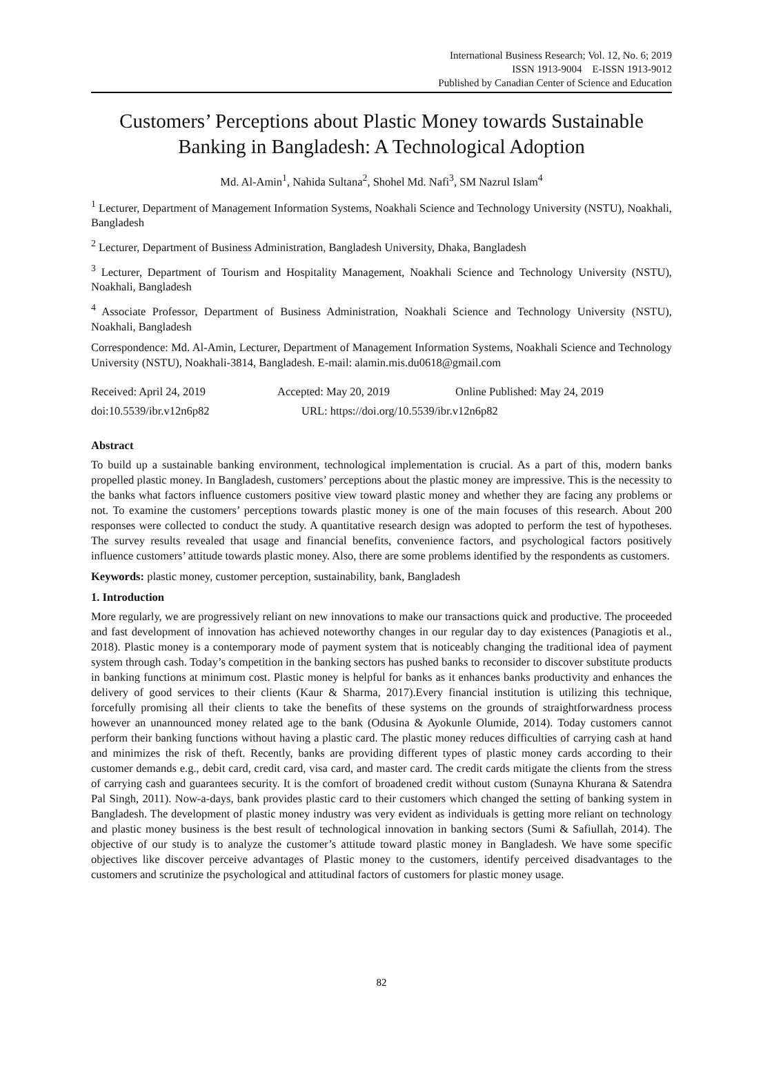International Business Research; Vol. 12, No. 6; 2019
ISSN 1913-9004 E-ISSN 1913-9012
Published by Canadian Center of Science and Education
Customers’ Perceptions about Plastic Money towards Sustainable Banking in Bangladesh: A Technological Adoption
Md. Al-Amin<sup>1</sup>, Nahida Sultana<sup>2</sup>, Shohel Md. Nafi<sup>3</sup>, SM Nazrul Islam<sup>4</sup>
<sup>1</sup> Lecturer, Department of Management Information Systems, Noakhali Science and Technology University (NSTU), Noakhali, Bangladesh
<sup>2</sup> Lecturer, Department of Business Administration, Bangladesh University, Dhaka, Bangladesh
<sup>3</sup> Lecturer, Department of Tourism and Hospitality Management, Noakhali Science and Technology University (NSTU), Noakhali, Bangladesh
<sup>4</sup> Associate Professor, Department of Business Administration, Noakhali Science and Technology University (NSTU), Noakhali, Bangladesh
Correspondence: Md. Al-Amin, Lecturer, Department of Management Information Systems, Noakhali Science and Technology University (NSTU), Noakhali-3814, Bangladesh. E-mail: alamin.mis.du0618@gmail.com
Received: April 24, 2019 Accepted: May 20, 2019 Online Published: May 24, 2019
doi:10.5539/ibr.v12n6p82 URL: https://doi.org/10.5539/ibr.v12n6p82
Abstract
To build up a sustainable banking environment, technological implementation is crucial. As a part of this, modern banks propelled plastic money. In Bangladesh, customers’ perceptions about the plastic money are impressive. This is the necessity to the banks what factors influence customers positive view toward plastic money and whether they are facing any problems or not. To examine the customers’ perceptions towards plastic money is one of the main focuses of this research. About 200 responses were collected to conduct the study. A quantitative research design was adopted to perform the test of hypotheses. The survey results revealed that usage and financial benefits, convenience factors, and psychological factors positively influence customers’ attitude towards plastic money. Also, there are some problems identified by the respondents as customers.
Keywords: plastic money, customer perception, sustainability, bank, Bangladesh
1. Introduction
More regularly, we are progressively reliant on new innovations to make our transactions quick and productive. The proceeded and fast development of innovation has achieved noteworthy changes in our regular day to day existences (Panagiotis et al., 2018). Plastic money is a contemporary mode of payment system that is noticeably changing the traditional idea of payment system through cash. Today’s competition in the banking sectors has pushed banks to reconsider to discover substitute products in banking functions at minimum cost. Plastic money is helpful for banks as it enhances banks productivity and enhances the delivery of good services to their clients (Kaur & Sharma, 2017).Every financial institution is utilizing this technique, forcefully promising all their clients to take the benefits of these systems on the grounds of straightforwardness process however an unannounced money related age to the bank (Odusina & Ayokunle Olumide, 2014). Today customers cannot perform their banking functions without having a plastic card. The plastic money reduces difficulties of carrying cash at hand and minimizes the risk of theft. Recently, banks are providing different types of plastic money cards according to their customer demands e.g., debit card, credit card, visa card, and master card. The credit cards mitigate the clients from the stress of carrying cash and guarantees security. It is the comfort of broadened credit without custom (Sunayna Khurana & Satendra Pal Singh, 2011). Now-a-days, bank provides plastic card to their customers which changed the setting of banking system in Bangladesh. The development of plastic money industry was very evident as individuals is getting more reliant on technology and plastic money business is the best result of technological innovation in banking sectors (Sumi & Safiullah, 2014). The objective of our study is to analyze the customer’s attitude toward plastic money in Bangladesh. We have some specific objectives like discover perceive advantages of Plastic money to the customers, identify perceived disadvantages to the customers and scrutinize the psychological and attitudinal factors of customers for plastic money usage.
82